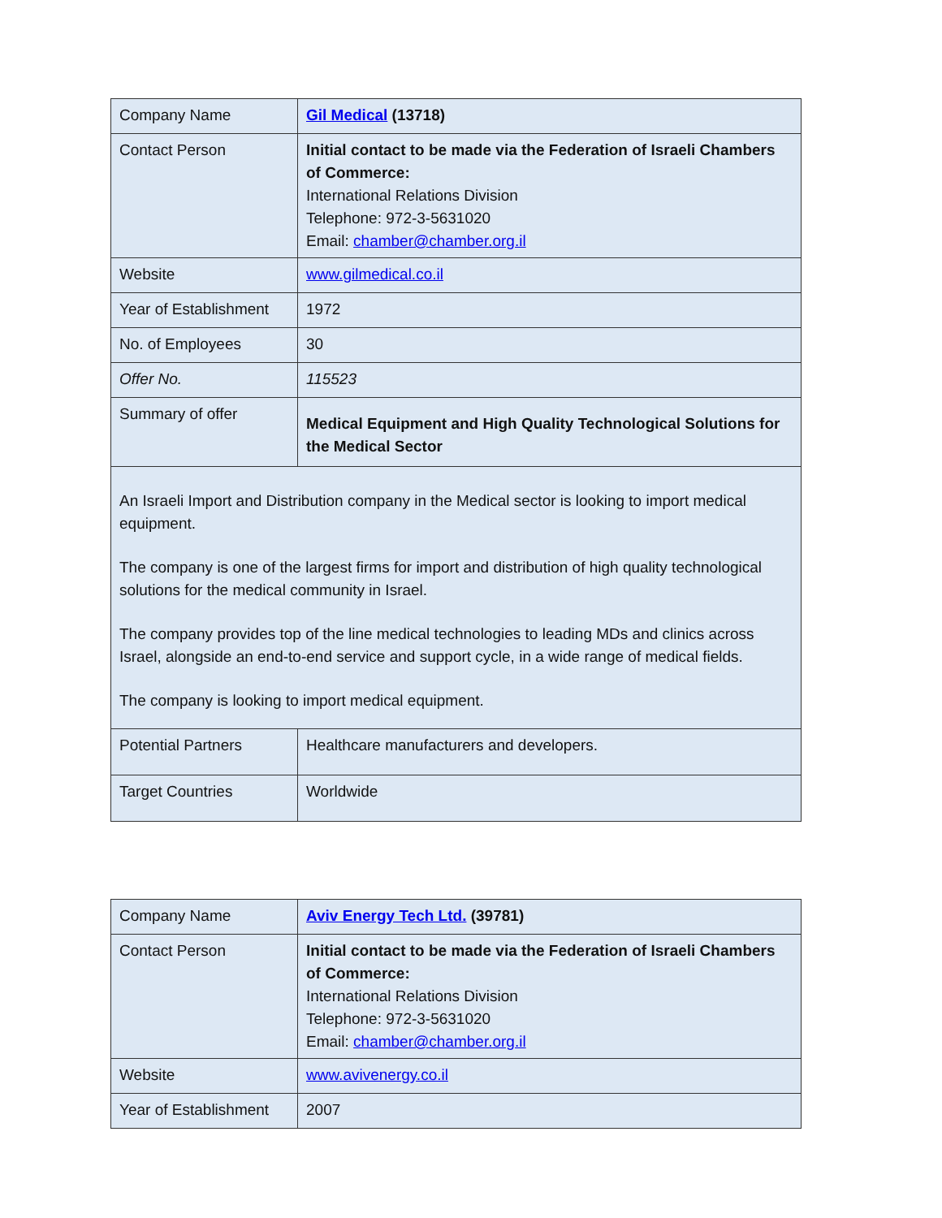| Company Name | Gil Medical (13718) |
| Contact Person | Initial contact to be made via the Federation of Israeli Chambers of Commerce: International Relations Division Telephone: 972-3-5631020 Email: chamber@chamber.org.il |
| Website | www.gilmedical.co.il |
| Year of Establishment | 1972 |
| No. of Employees | 30 |
| Offer No. | 115523 |
| Summary of offer | Medical Equipment and High Quality Technological Solutions for the Medical Sector |
| An Israeli Import and Distribution company in the Medical sector is looking to import medical equipment. The company is one of the largest firms for import and distribution of high quality technological solutions for the medical community in Israel. The company provides top of the line medical technologies to leading MDs and clinics across Israel, alongside an end-to-end service and support cycle, in a wide range of medical fields. The company is looking to import medical equipment. | |
| Potential Partners | Healthcare manufacturers and developers. |
| Target Countries | Worldwide |
| Company Name | Aviv Energy Tech Ltd. (39781) |
| Contact Person | Initial contact to be made via the Federation of Israeli Chambers of Commerce: International Relations Division Telephone: 972-3-5631020 Email: chamber@chamber.org.il |
| Website | www.avivenergy.co.il |
| Year of Establishment | 2007 |